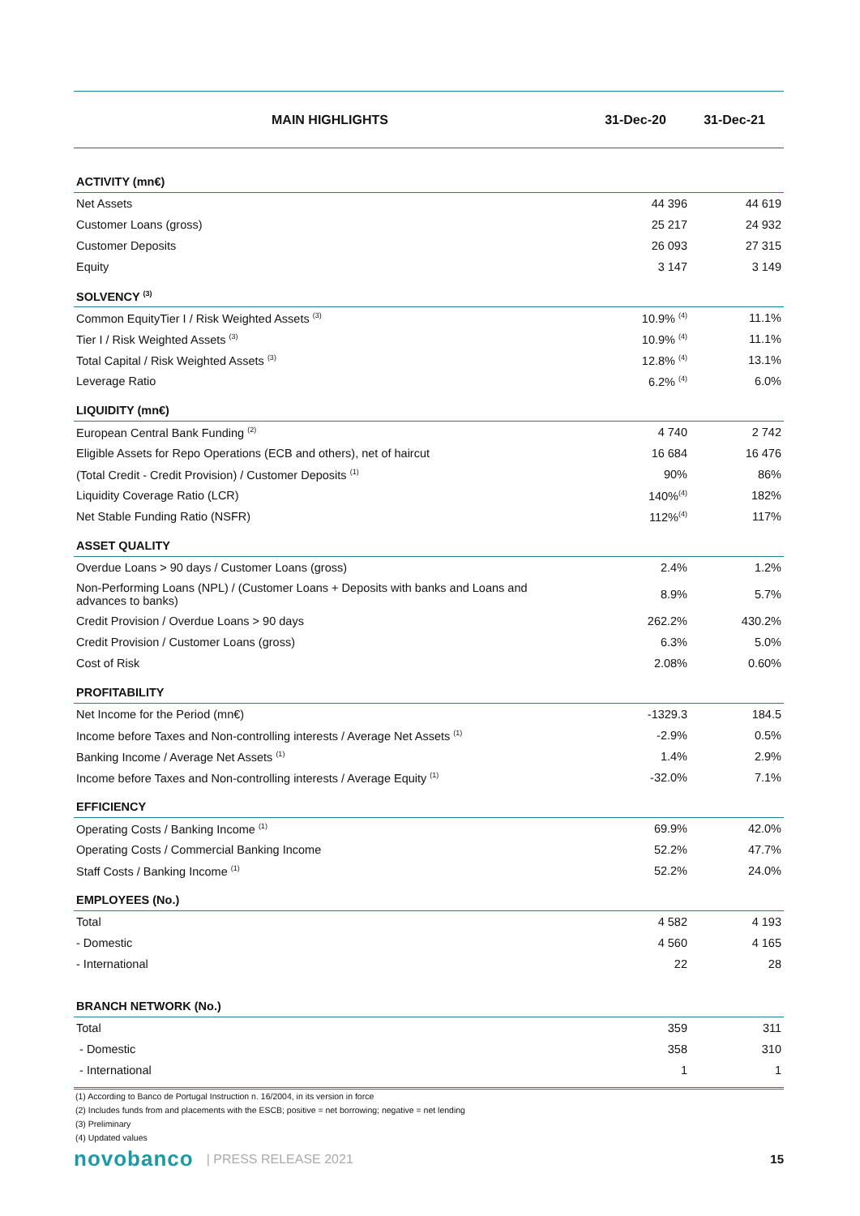| MAIN HIGHLIGHTS | 31-Dec-20 | 31-Dec-21 |
| --- | --- | --- |
| ACTIVITY (mn€) | | |
| Net Assets | 44 396 | 44 619 |
| Customer Loans (gross) | 25 217 | 24 932 |
| Customer Deposits | 26 093 | 27 315 |
| Equity | 3 147 | 3 149 |
| SOLVENCY <sup>(3)</sup> | | |
| Common EquityTier I / Risk Weighted Assets <sup>(3)</sup> | 10.9% <sup>(4)</sup> | 11.1% |
| Tier I / Risk Weighted Assets <sup>(3)</sup> | 10.9% <sup>(4)</sup> | 11.1% |
| Total Capital / Risk Weighted Assets <sup>(3)</sup> | 12.8% <sup>(4)</sup> | 13.1% |
| Leverage Ratio | 6.2% <sup>(4)</sup> | 6.0% |
| LIQUIDITY (mn€) | | |
| European Central Bank Funding <sup>(2)</sup> | 4 740 | 2 742 |
| Eligible Assets for Repo Operations (ECB and others), net of haircut | 16 684 | 16 476 |
| (Total Credit - Credit Provision) / Customer Deposits <sup>(1)</sup> | 90% | 86% |
| Liquidity Coverage Ratio (LCR) | 140%<sup>(4)</sup> | 182% |
| Net Stable Funding Ratio (NSFR) | 112%<sup>(4)</sup> | 117% |
| ASSET QUALITY | | |
| Overdue Loans > 90 days / Customer Loans (gross) | 2.4% | 1.2% |
| Non-Performing Loans (NPL) / (Customer Loans + Deposits with banks and Loans and advances to banks) | 8.9% | 5.7% |
| Credit Provision / Overdue Loans > 90 days | 262.2% | 430.2% |
| Credit Provision / Customer Loans (gross) | 6.3% | 5.0% |
| Cost of Risk | 2.08% | 0.60% |
| PROFITABILITY | | |
| Net Income for the Period (mn€) | -1329.3 | 184.5 |
| Income before Taxes and Non-controlling interests / Average Net Assets <sup>(1)</sup> | -2.9% | 0.5% |
| Banking Income / Average Net Assets <sup>(1)</sup> | 1.4% | 2.9% |
| Income before Taxes and Non-controlling interests / Average Equity <sup>(1)</sup> | -32.0% | 7.1% |
| EFFICIENCY | | |
| Operating Costs / Banking Income <sup>(1)</sup> | 69.9% | 42.0% |
| Operating Costs / Commercial Banking Income | 52.2% | 47.7% |
| Staff Costs / Banking Income <sup>(1)</sup> | 52.2% | 24.0% |
| EMPLOYEES (No.) | | |
| Total | 4 582 | 4 193 |
| - Domestic | 4 560 | 4 165 |
| - International | 22 | 28 |
| BRANCH NETWORK (No.) | | |
| Total | 359 | 311 |
| - Domestic | 358 | 310 |
| - International | 1 | 1 |
(1) According to Banco de Portugal Instruction n. 16/2004, in its version in force
(2) Includes funds from and placements with the ESCB; positive = net borrowing; negative = net lending
(3) Preliminary
(4) Updated values
novobanco | PRESS RELEASE 2021 15